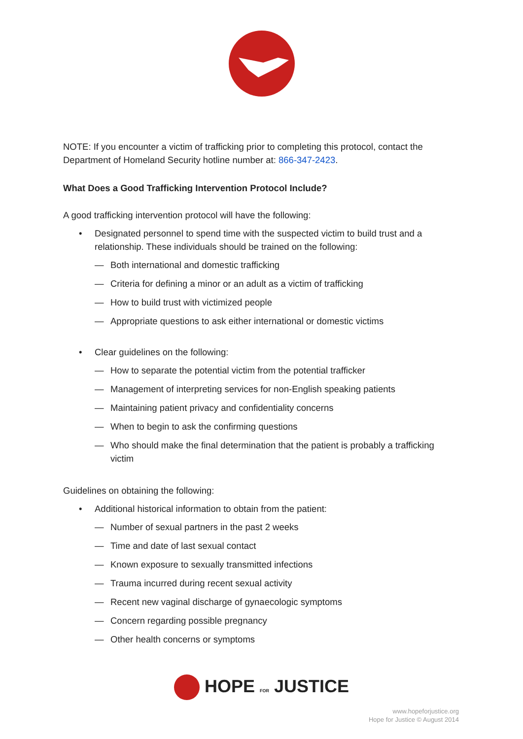NOTE: If you encounter a victim of trafficking prior to completing this protocol, contact the Department of Homeland Security hotline number at: 866-347-2423.
What Does a Good Trafficking Intervention Protocol Include?
A good trafficking intervention protocol will have the following:
• Designated personnel to spend time with the suspected victim to build trust and a relationship. These individuals should be trained on the following:
— Both international and domestic trafficking
— Criteria for defining a minor or an adult as a victim of trafficking
— How to build trust with victimized people
— Appropriate questions to ask either international or domestic victims
• Clear guidelines on the following:
— How to separate the potential victim from the potential trafficker
— Management of interpreting services for non-English speaking patients
— Maintaining patient privacy and confidentiality concerns
— When to begin to ask the confirming questions
— Who should make the final determination that the patient is probably a trafficking victim
Guidelines on obtaining the following:
• Additional historical information to obtain from the patient:
— Number of sexual partners in the past 2 weeks
— Time and date of last sexual contact
— Known exposure to sexually transmitted infections
— Trauma incurred during recent sexual activity
— Recent new vaginal discharge of gynaecologic symptoms
— Concern regarding possible pregnancy
— Other health concerns or symptoms
HOPE FOR JUSTICE
www.hopeforjustice.org
Hope for Justice © August 2014